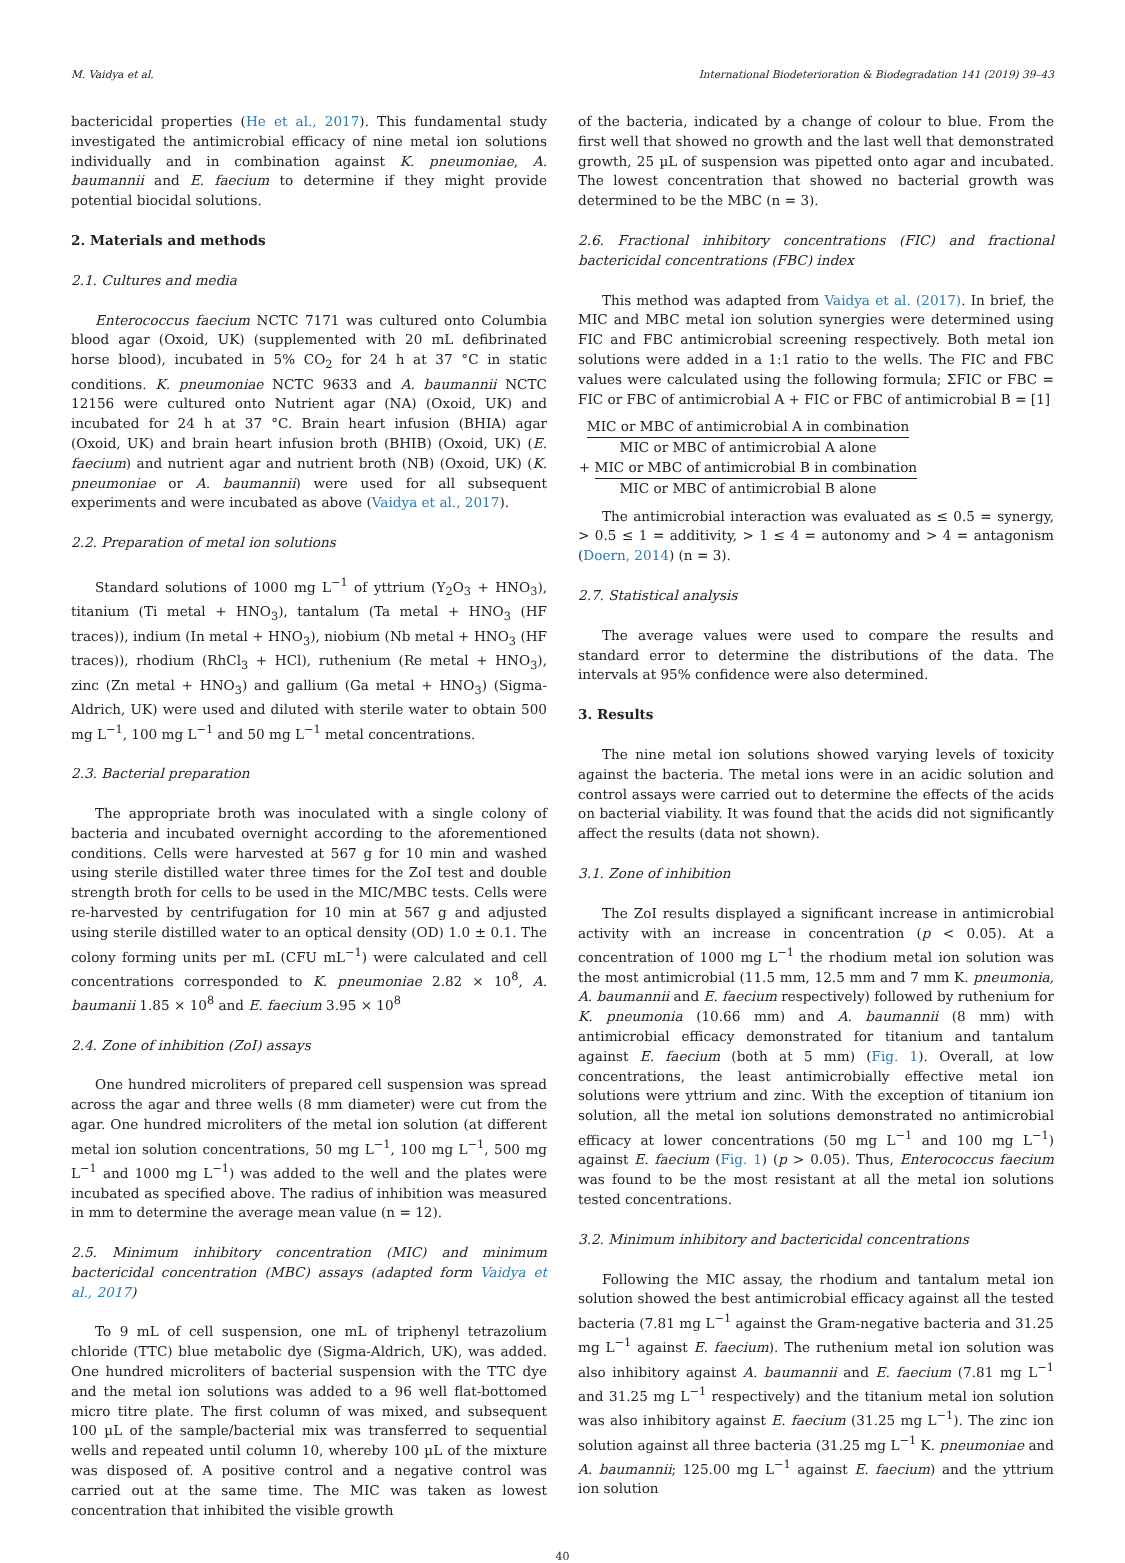M. Vaidya et al. International Biodeterioration & Biodegradation 141 (2019) 39–43
bactericidal properties (He et al., 2017). This fundamental study investigated the antimicrobial efficacy of nine metal ion solutions individually and in combination against K. pneumoniae, A. baumannii and E. faecium to determine if they might provide potential biocidal solutions.
2. Materials and methods
2.1. Cultures and media
Enterococcus faecium NCTC 7171 was cultured onto Columbia blood agar (Oxoid, UK) (supplemented with 20 mL defibrinated horse blood), incubated in 5% CO<sub>2</sub> for 24 h at 37 °C in static conditions. K. pneumoniae NCTC 9633 and A. baumannii NCTC 12156 were cultured onto Nutrient agar (NA) (Oxoid, UK) and incubated for 24 h at 37 °C. Brain heart infusion (BHIA) agar (Oxoid, UK) and brain heart infusion broth (BHIB) (Oxoid, UK) (E. faecium) and nutrient agar and nutrient broth (NB) (Oxoid, UK) (K. pneumoniae or A. baumannii) were used for all subsequent experiments and were incubated as above (Vaidya et al., 2017).
2.2. Preparation of metal ion solutions
Standard solutions of 1000 mg L<sup>−1</sup> of yttrium (Y<sub>2</sub>O<sub>3</sub> + HNO<sub>3</sub>), titanium (Ti metal + HNO<sub>3</sub>), tantalum (Ta metal + HNO<sub>3</sub> (HF traces)), indium (In metal + HNO<sub>3</sub>), niobium (Nb metal + HNO<sub>3</sub> (HF traces)), rhodium (RhCl<sub>3</sub> + HCl), ruthenium (Re metal + HNO<sub>3</sub>), zinc (Zn metal + HNO<sub>3</sub>) and gallium (Ga metal + HNO<sub>3</sub>) (Sigma-Aldrich, UK) were used and diluted with sterile water to obtain 500 mg L<sup>−1</sup>, 100 mg L<sup>−1</sup> and 50 mg L<sup>−1</sup> metal concentrations.
2.3. Bacterial preparation
The appropriate broth was inoculated with a single colony of bacteria and incubated overnight according to the aforementioned conditions. Cells were harvested at 567 g for 10 min and washed using sterile distilled water three times for the ZoI test and double strength broth for cells to be used in the MIC/MBC tests. Cells were re-harvested by centrifugation for 10 min at 567 g and adjusted using sterile distilled water to an optical density (OD) 1.0 ± 0.1. The colony forming units per mL (CFU mL<sup>−1</sup>) were calculated and cell concentrations corresponded to K. pneumoniae 2.82 × 10<sup>8</sup>, A. baumanii 1.85 × 10<sup>8</sup> and E. faecium 3.95 × 10<sup>8</sup>
2.4. Zone of inhibition (ZoI) assays
One hundred microliters of prepared cell suspension was spread across the agar and three wells (8 mm diameter) were cut from the agar. One hundred microliters of the metal ion solution (at different metal ion solution concentrations, 50 mg L<sup>−1</sup>, 100 mg L<sup>−1</sup>, 500 mg L<sup>−1</sup> and 1000 mg L<sup>−1</sup>) was added to the well and the plates were incubated as specified above. The radius of inhibition was measured in mm to determine the average mean value (n = 12).
2.5. Minimum inhibitory concentration (MIC) and minimum bactericidal concentration (MBC) assays (adapted form Vaidya et al., 2017)
To 9 mL of cell suspension, one mL of triphenyl tetrazolium chloride (TTC) blue metabolic dye (Sigma-Aldrich, UK), was added. One hundred microliters of bacterial suspension with the TTC dye and the metal ion solutions was added to a 96 well flat-bottomed micro titre plate. The first column of was mixed, and subsequent 100 µL of the sample/bacterial mix was transferred to sequential wells and repeated until column 10, whereby 100 µL of the mixture was disposed of. A positive control and a negative control was carried out at the same time. The MIC was taken as lowest concentration that inhibited the visible growth
of the bacteria, indicated by a change of colour to blue. From the first well that showed no growth and the last well that demonstrated growth, 25 µL of suspension was pipetted onto agar and incubated. The lowest concentration that showed no bacterial growth was determined to be the MBC (n = 3).
2.6. Fractional inhibitory concentrations (FIC) and fractional bactericidal concentrations (FBC) index
This method was adapted from Vaidya et al. (2017). In brief, the MIC and MBC metal ion solution synergies were determined using FIC and FBC antimicrobial screening respectively. Both metal ion solutions were added in a 1:1 ratio to the wells. The FIC and FBC values were calculated using the following formula; ΣFIC or FBC = FIC or FBC of antimicrobial A + FIC or FBC of antimicrobial B = [1]
MIC or MBC of antimicrobial A in combination
MIC or MBC of antimicrobial A alone
+ MIC or MBC of antimicrobial B in combination
MIC or MBC of antimicrobial B alone
The antimicrobial interaction was evaluated as ≤ 0.5 = synergy, > 0.5 ≤ 1 = additivity, > 1 ≤ 4 = autonomy and > 4 = antagonism (Doern, 2014) (n = 3).
2.7. Statistical analysis
The average values were used to compare the results and standard error to determine the distributions of the data. The intervals at 95% confidence were also determined.
3. Results
The nine metal ion solutions showed varying levels of toxicity against the bacteria. The metal ions were in an acidic solution and control assays were carried out to determine the effects of the acids on bacterial viability. It was found that the acids did not significantly affect the results (data not shown).
3.1. Zone of inhibition
The ZoI results displayed a significant increase in antimicrobial activity with an increase in concentration (p < 0.05). At a concentration of 1000 mg L<sup>−1</sup> the rhodium metal ion solution was the most antimicrobial (11.5 mm, 12.5 mm and 7 mm K. pneumonia, A. baumannii and E. faecium respectively) followed by ruthenium for K. pneumonia (10.66 mm) and A. baumannii (8 mm) with antimicrobial efficacy demonstrated for titanium and tantalum against E. faecium (both at 5 mm) (Fig. 1). Overall, at low concentrations, the least antimicrobially effective metal ion solutions were yttrium and zinc. With the exception of titanium ion solution, all the metal ion solutions demonstrated no antimicrobial efficacy at lower concentrations (50 mg L<sup>−1</sup> and 100 mg L<sup>−1</sup>) against E. faecium (Fig. 1) (p > 0.05). Thus, Enterococcus faecium was found to be the most resistant at all the metal ion solutions tested concentrations.
3.2. Minimum inhibitory and bactericidal concentrations
Following the MIC assay, the rhodium and tantalum metal ion solution showed the best antimicrobial efficacy against all the tested bacteria (7.81 mg L<sup>−1</sup> against the Gram-negative bacteria and 31.25 mg L<sup>−1</sup> against E. faecium). The ruthenium metal ion solution was also inhibitory against A. baumannii and E. faecium (7.81 mg L<sup>−1</sup> and 31.25 mg L<sup>−1</sup> respectively) and the titanium metal ion solution was also inhibitory against E. faecium (31.25 mg L<sup>−1</sup>). The zinc ion solution against all three bacteria (31.25 mg L<sup>−1</sup> K. pneumoniae and A. baumannii; 125.00 mg L<sup>−1</sup> against E. faecium) and the yttrium ion solution
40